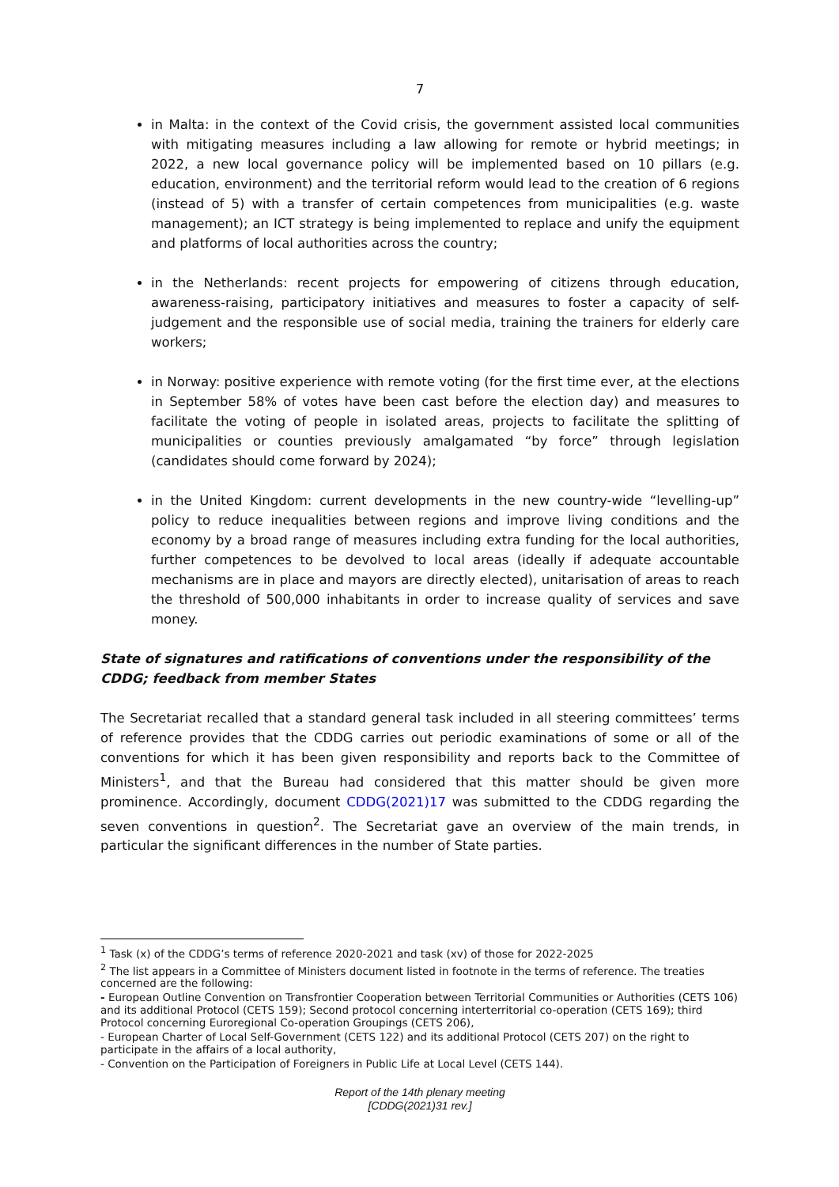7
in Malta: in the context of the Covid crisis, the government assisted local communities with mitigating measures including a law allowing for remote or hybrid meetings; in 2022, a new local governance policy will be implemented based on 10 pillars (e.g. education, environment) and the territorial reform would lead to the creation of 6 regions (instead of 5) with a transfer of certain competences from municipalities (e.g. waste management); an ICT strategy is being implemented to replace and unify the equipment and platforms of local authorities across the country;
in the Netherlands: recent projects for empowering of citizens through education, awareness-raising, participatory initiatives and measures to foster a capacity of self-judgement and the responsible use of social media, training the trainers for elderly care workers;
in Norway: positive experience with remote voting (for the first time ever, at the elections in September 58% of votes have been cast before the election day) and measures to facilitate the voting of people in isolated areas, projects to facilitate the splitting of municipalities or counties previously amalgamated “by force” through legislation (candidates should come forward by 2024);
in the United Kingdom: current developments in the new country-wide “levelling-up” policy to reduce inequalities between regions and improve living conditions and the economy by a broad range of measures including extra funding for the local authorities, further competences to be devolved to local areas (ideally if adequate accountable mechanisms are in place and mayors are directly elected), unitarisation of areas to reach the threshold of 500,000 inhabitants in order to increase quality of services and save money.
State of signatures and ratifications of conventions under the responsibility of the CDDG; feedback from member States
The Secretariat recalled that a standard general task included in all steering committees’ terms of reference provides that the CDDG carries out periodic examinations of some or all of the conventions for which it has been given responsibility and reports back to the Committee of Ministers<sup>1</sup>, and that the Bureau had considered that this matter should be given more prominence. Accordingly, document CDDG(2021)17 was submitted to the CDDG regarding the seven conventions in question<sup>2</sup>. The Secretariat gave an overview of the main trends, in particular the significant differences in the number of State parties.
<sup>1</sup> Task (x) of the CDDG’s terms of reference 2020-2021 and task (xv) of those for 2022-2025
<sup>2</sup> The list appears in a Committee of Ministers document listed in footnote in the terms of reference. The treaties concerned are the following:
- European Outline Convention on Transfrontier Cooperation between Territorial Communities or Authorities (CETS 106) and its additional Protocol (CETS 159); Second protocol concerning interterritorial co-operation (CETS 169); third Protocol concerning Euroregional Co-operation Groupings (CETS 206),
- European Charter of Local Self-Government (CETS 122) and its additional Protocol (CETS 207) on the right to participate in the affairs of a local authority,
- Convention on the Participation of Foreigners in Public Life at Local Level (CETS 144).
Report of the 14th plenary meeting
[CDDG(2021)31 rev.]